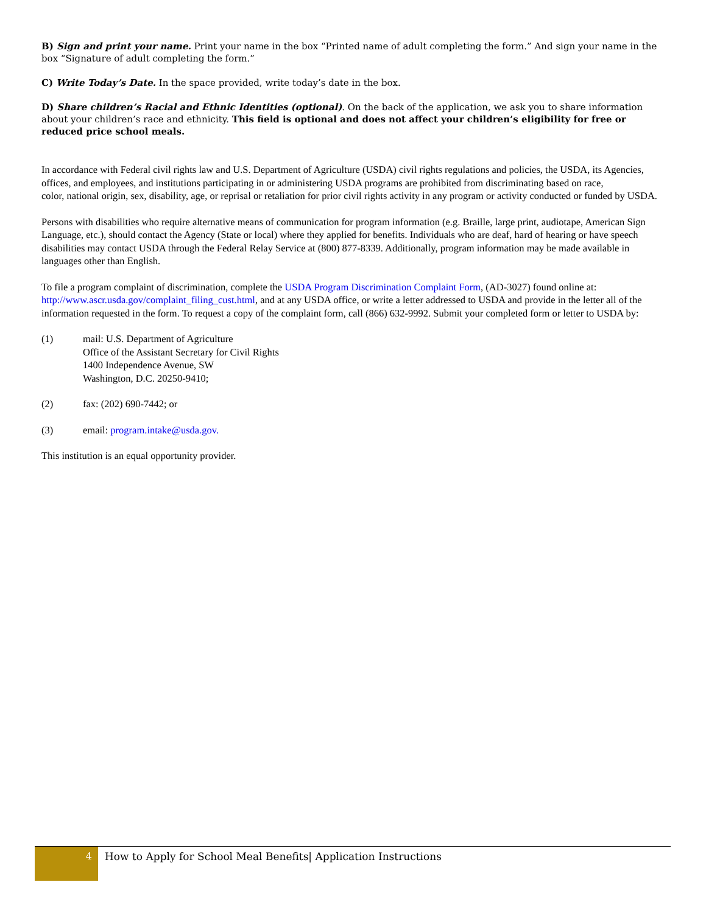B) Sign and print your name. Print your name in the box “Printed name of adult completing the form.” And sign your name in the box “Signature of adult completing the form.”
C) Write Today’s Date. In the space provided, write today’s date in the box.
D) Share children’s Racial and Ethnic Identities (optional). On the back of the application, we ask you to share information about your children’s race and ethnicity. This field is optional and does not affect your children’s eligibility for free or reduced price school meals.
In accordance with Federal civil rights law and U.S. Department of Agriculture (USDA) civil rights regulations and policies, the USDA, its Agencies, offices, and employees, and institutions participating in or administering USDA programs are prohibited from discriminating based on race,
color, national origin, sex, disability, age, or reprisal or retaliation for prior civil rights activity in any program or activity conducted or funded by USDA.
Persons with disabilities who require alternative means of communication for program information (e.g. Braille, large print, audiotape, American Sign Language, etc.), should contact the Agency (State or local) where they applied for benefits. Individuals who are deaf, hard of hearing or have speech disabilities may contact USDA through the Federal Relay Service at (800) 877-8339. Additionally, program information may be made available in languages other than English.
To file a program complaint of discrimination, complete the USDA Program Discrimination Complaint Form, (AD-3027) found online at: http://www.ascr.usda.gov/complaint_filing_cust.html, and at any USDA office, or write a letter addressed to USDA and provide in the letter all of the information requested in the form. To request a copy of the complaint form, call (866) 632-9992. Submit your completed form or letter to USDA by:
(1) mail: U.S. Department of Agriculture
Office of the Assistant Secretary for Civil Rights
1400 Independence Avenue, SW
Washington, D.C. 20250-9410;
(2) fax: (202) 690-7442; or
(3) email: program.intake@usda.gov.
This institution is an equal opportunity provider.
4
How to Apply for School Meal Benefits| Application Instructions